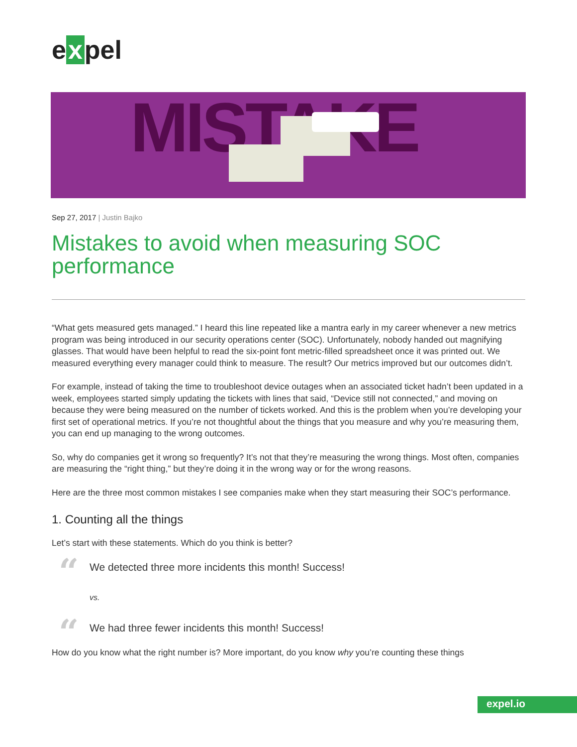e x pel
MISTAKE
Sep 27, 2017 | Justin Bajko
Mistakes to avoid when measuring SOC performance
“What gets measured gets managed.” I heard this line repeated like a mantra early in my career whenever a new metrics program was being introduced in our security operations center (SOC). Unfortunately, nobody handed out magnifying glasses. That would have been helpful to read the six-point font metric-filled spreadsheet once it was printed out. We measured everything every manager could think to measure. The result? Our metrics improved but our outcomes didn’t.
For example, instead of taking the time to troubleshoot device outages when an associated ticket hadn’t been updated in a week, employees started simply updating the tickets with lines that said, “Device still not connected,” and moving on because they were being measured on the number of tickets worked. And this is the problem when you’re developing your first set of operational metrics. If you’re not thoughtful about the things that you measure and why you’re measuring them, you can end up managing to the wrong outcomes.
So, why do companies get it wrong so frequently? It’s not that they’re measuring the wrong things. Most often, companies are measuring the “right thing,” but they’re doing it in the wrong way or for the wrong reasons.
Here are the three most common mistakes I see companies make when they start measuring their SOC’s performance.
1. Counting all the things
Let’s start with these statements. Which do you think is better?
“We detected three more incidents this month! Success!
vs.
“We had three fewer incidents this month! Success!
How do you know what the right number is? More important, do you know why you’re counting these things
expel.io